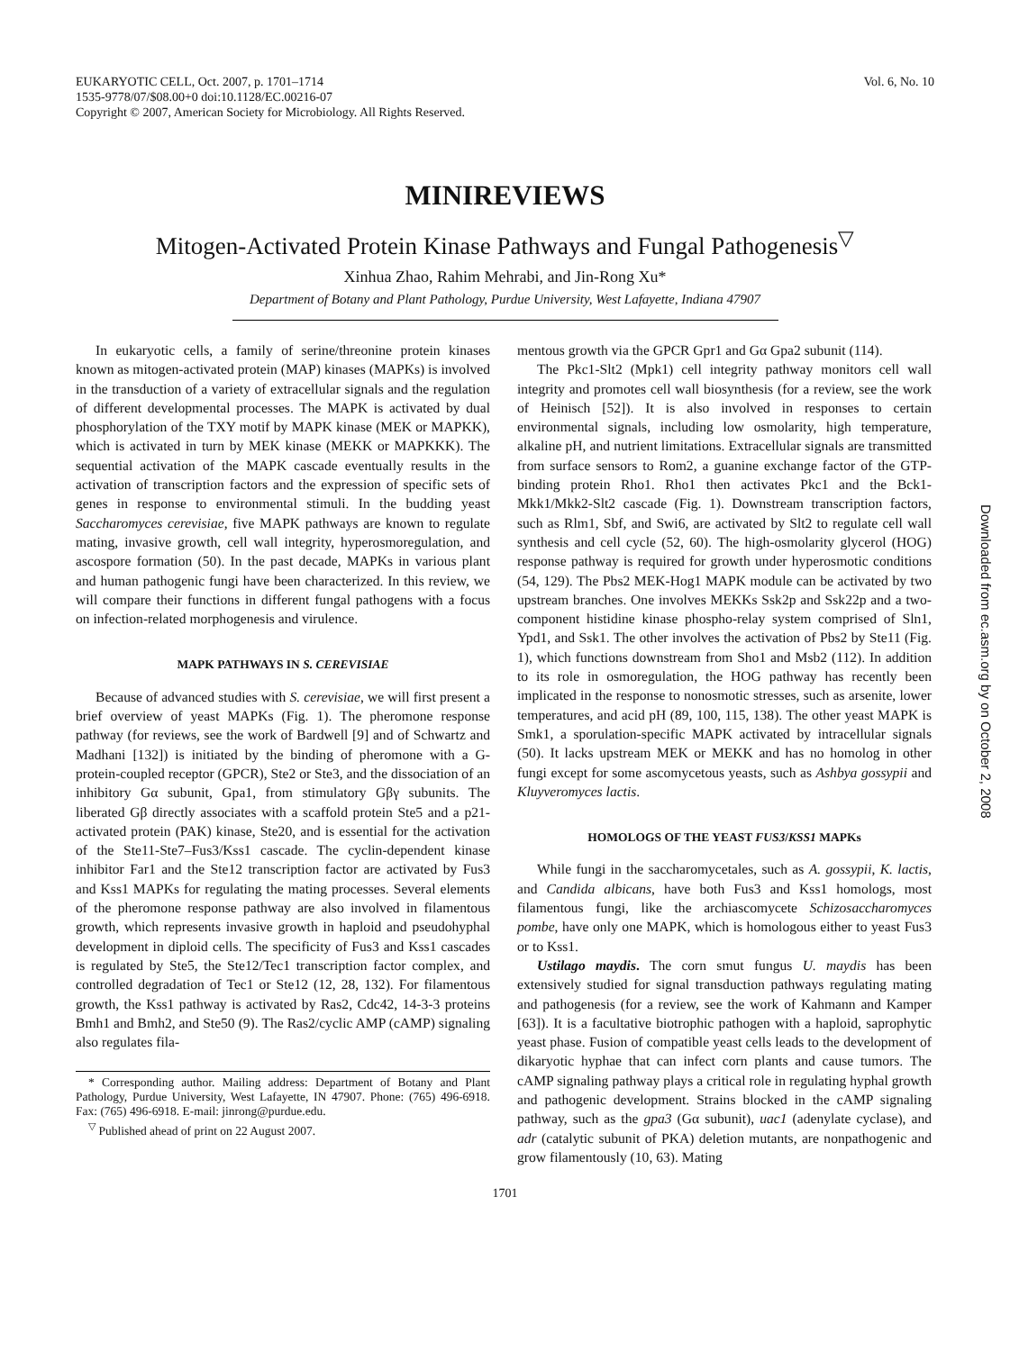EUKARYOTIC CELL, Oct. 2007, p. 1701–1714
1535-9778/07/$08.00+0 doi:10.1128/EC.00216-07
Copyright © 2007, American Society for Microbiology. All Rights Reserved.
Vol. 6, No. 10
MINIREVIEWS
Mitogen-Activated Protein Kinase Pathways and Fungal Pathogenesis<sup>▽</sup>
Xinhua Zhao, Rahim Mehrabi, and Jin-Rong Xu*
Department of Botany and Plant Pathology, Purdue University, West Lafayette, Indiana 47907
In eukaryotic cells, a family of serine/threonine protein kinases known as mitogen-activated protein (MAP) kinases (MAPKs) is involved in the transduction of a variety of extracellular signals and the regulation of different developmental processes. The MAPK is activated by dual phosphorylation of the TXY motif by MAPK kinase (MEK or MAPKK), which is activated in turn by MEK kinase (MEKK or MAPKKK). The sequential activation of the MAPK cascade eventually results in the activation of transcription factors and the expression of specific sets of genes in response to environmental stimuli. In the budding yeast Saccharomyces cerevisiae, five MAPK pathways are known to regulate mating, invasive growth, cell wall integrity, hyperosmoregulation, and ascospore formation (50). In the past decade, MAPKs in various plant and human pathogenic fungi have been characterized. In this review, we will compare their functions in different fungal pathogens with a focus on infection-related morphogenesis and virulence.
MAPK PATHWAYS IN S. CEREVISIAE
Because of advanced studies with S. cerevisiae, we will first present a brief overview of yeast MAPKs (Fig. 1). The pheromone response pathway (for reviews, see the work of Bardwell [9] and of Schwartz and Madhani [132]) is initiated by the binding of pheromone with a G-protein-coupled receptor (GPCR), Ste2 or Ste3, and the dissociation of an inhibitory Gα subunit, Gpa1, from stimulatory Gβγ subunits. The liberated Gβ directly associates with a scaffold protein Ste5 and a p21-activated protein (PAK) kinase, Ste20, and is essential for the activation of the Ste11-Ste7–Fus3/Kss1 cascade. The cyclin-dependent kinase inhibitor Far1 and the Ste12 transcription factor are activated by Fus3 and Kss1 MAPKs for regulating the mating processes. Several elements of the pheromone response pathway are also involved in filamentous growth, which represents invasive growth in haploid and pseudohyphal development in diploid cells. The specificity of Fus3 and Kss1 cascades is regulated by Ste5, the Ste12/Tec1 transcription factor complex, and controlled degradation of Tec1 or Ste12 (12, 28, 132). For filamentous growth, the Kss1 pathway is activated by Ras2, Cdc42, 14-3-3 proteins Bmh1 and Bmh2, and Ste50 (9). The Ras2/cyclic AMP (cAMP) signaling also regulates fila-
* Corresponding author. Mailing address: Department of Botany and Plant Pathology, Purdue University, West Lafayette, IN 47907. Phone: (765) 496-6918. Fax: (765) 496-6918. E-mail: jinrong@purdue.edu.
<sup>▽</sup> Published ahead of print on 22 August 2007.
mentous growth via the GPCR Gpr1 and Gα Gpa2 subunit (114).
The Pkc1-Slt2 (Mpk1) cell integrity pathway monitors cell wall integrity and promotes cell wall biosynthesis (for a review, see the work of Heinisch [52]). It is also involved in responses to certain environmental signals, including low osmolarity, high temperature, alkaline pH, and nutrient limitations. Extracellular signals are transmitted from surface sensors to Rom2, a guanine exchange factor of the GTP-binding protein Rho1. Rho1 then activates Pkc1 and the Bck1-Mkk1/Mkk2-Slt2 cascade (Fig. 1). Downstream transcription factors, such as Rlm1, Sbf, and Swi6, are activated by Slt2 to regulate cell wall synthesis and cell cycle (52, 60). The high-osmolarity glycerol (HOG) response pathway is required for growth under hyperosmotic conditions (54, 129). The Pbs2 MEK-Hog1 MAPK module can be activated by two upstream branches. One involves MEKKs Ssk2p and Ssk22p and a two-component histidine kinase phospho-relay system comprised of Sln1, Ypd1, and Ssk1. The other involves the activation of Pbs2 by Ste11 (Fig. 1), which functions downstream from Sho1 and Msb2 (112). In addition to its role in osmoregulation, the HOG pathway has recently been implicated in the response to nonosmotic stresses, such as arsenite, lower temperatures, and acid pH (89, 100, 115, 138). The other yeast MAPK is Smk1, a sporulation-specific MAPK activated by intracellular signals (50). It lacks upstream MEK or MEKK and has no homolog in other fungi except for some ascomycetous yeasts, such as Ashbya gossypii and Kluyveromyces lactis.
HOMOLOGS OF THE YEAST FUS3/KSS1 MAPKs
While fungi in the saccharomycetales, such as A. gossypii, K. lactis, and Candida albicans, have both Fus3 and Kss1 homologs, most filamentous fungi, like the archiascomycete Schizosaccharomyces pombe, have only one MAPK, which is homologous either to yeast Fus3 or to Kss1.
Ustilago maydis. The corn smut fungus U. maydis has been extensively studied for signal transduction pathways regulating mating and pathogenesis (for a review, see the work of Kahmann and Kamper [63]). It is a facultative biotrophic pathogen with a haploid, saprophytic yeast phase. Fusion of compatible yeast cells leads to the development of dikaryotic hyphae that can infect corn plants and cause tumors. The cAMP signaling pathway plays a critical role in regulating hyphal growth and pathogenic development. Strains blocked in the cAMP signaling pathway, such as the gpa3 (Gα subunit), uac1 (adenylate cyclase), and adr (catalytic subunit of PKA) deletion mutants, are nonpathogenic and grow filamentously (10, 63). Mating
1701
Downloaded from ec.asm.org by on October 2, 2008